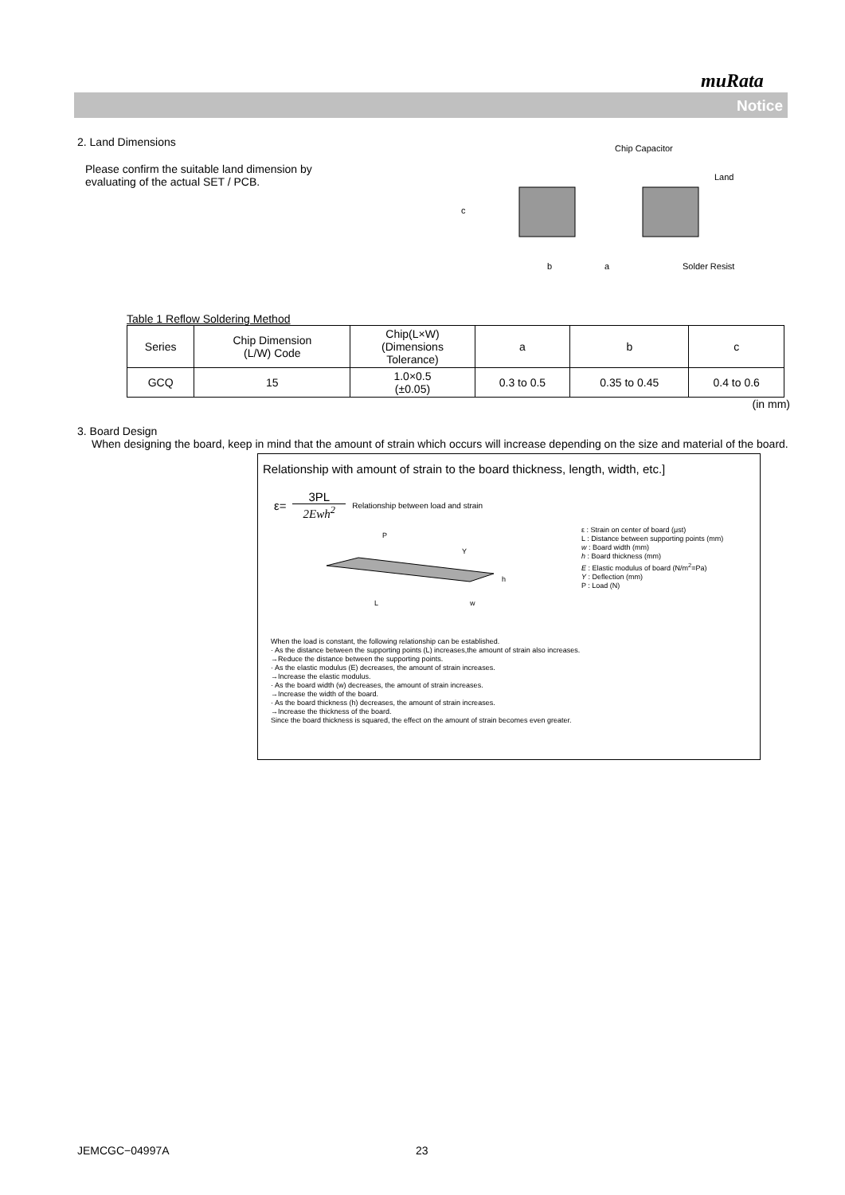muRata
Notice
2. Land Dimensions
Please confirm the suitable land dimension by
evaluating of the actual SET / PCB.
Chip Capacitor
Land
c
b
a
Solder Resist
Table 1 Reflow Soldering Method
| Series | Chip Dimension (L/W) Code | Chip(L×W) (Dimensions Tolerance) | a | b | c |
| --- | --- | --- | --- | --- | --- |
| GCQ | 15 | 1.0×0.5 (±0.05) | 0.3 to 0.5 | 0.35 to 0.45 | 0.4 to 0.6 |
(in mm)
3. Board Design
When designing the board, keep in mind that the amount of strain which occurs will increase depending on the size and material of the board.
Relationship with amount of strain to the board thickness, length, width, etc.]
ε= 3PL
2Ewh<sup>2</sup> Relationship between load and strain
P
Y
h
L
w
ε : Strain on center of board (μst)
L : Distance between supporting points (mm)
w : Board width (mm)
h : Board thickness (mm)
E : Elastic modulus of board (N/m<sup>2</sup>=Pa)
Y : Deflection (mm)
P : Load (N)
When the load is constant, the following relationship can be established.
· As the distance between the supporting points (L) increases,the amount of strain also increases.
→Reduce the distance between the supporting points.
· As the elastic modulus (E) decreases, the amount of strain increases.
→Increase the elastic modulus.
· As the board width (w) decreases, the amount of strain increases.
→Increase the width of the board.
· As the board thickness (h) decreases, the amount of strain increases.
→Increase the thickness of the board.
Since the board thickness is squared, the effect on the amount of strain becomes even greater.
JEMCGC−04997A 23